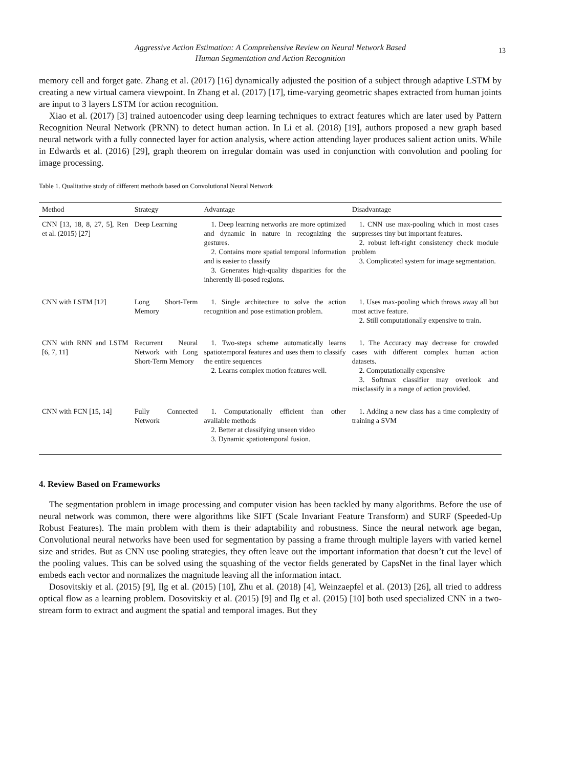Aggressive Action Estimation: A Comprehensive Review on Neural Network Based
Human Segmentation and Action Recognition
13
memory cell and forget gate. Zhang et al. (2017) [16] dynamically adjusted the position of a subject through adaptive LSTM by creating a new virtual camera viewpoint. In Zhang et al. (2017) [17], time-varying geometric shapes extracted from human joints are input to 3 layers LSTM for action recognition.
Xiao et al. (2017) [3] trained autoencoder using deep learning techniques to extract features which are later used by Pattern Recognition Neural Network (PRNN) to detect human action. In Li et al. (2018) [19], authors proposed a new graph based neural network with a fully connected layer for action analysis, where action attending layer produces salient action units. While in Edwards et al. (2016) [29], graph theorem on irregular domain was used in conjunction with convolution and pooling for image processing.
Table 1. Qualitative study of different methods based on Convolutional Neural Network
| Method | Strategy | Advantage | Disadvantage |
| --- | --- | --- | --- |
| CNN [13, 18, 8, 27, 5], Ren et al. (2015) [27] | Deep Learning | 1. Deep learning networks are more optimized and dynamic in nature in recognizing the gestures. 2. Contains more spatial temporal information and is easier to classify 3. Generates high-quality disparities for the inherently ill-posed regions. | 1. CNN use max-pooling which in most cases suppresses tiny but important features. 2. robust left-right consistency check module problem 3. Complicated system for image segmentation. |
| CNN with LSTM [12] | Long Short-Term Memory | 1. Single architecture to solve the action recognition and pose estimation problem. | 1. Uses max-pooling which throws away all but most active feature. 2. Still computationally expensive to train. |
| CNN with RNN and LSTM [6, 7, 11] | Recurrent Neural Network with Long Short-Term Memory | 1. Two-steps scheme automatically learns spatiotemporal features and uses them to classify the entire sequences 2. Learns complex motion features well. | 1. The Accuracy may decrease for crowded cases with different complex human action datasets. 2. Computationally expensive 3. Softmax classifier may overlook and misclassify in a range of action provided. |
| CNN with FCN [15, 14] | Fully Connected Network | 1. Computationally efficient than other available methods 2. Better at classifying unseen video 3. Dynamic spatiotemporal fusion. | 1. Adding a new class has a time complexity of training a SVM |
4. Review Based on Frameworks
The segmentation problem in image processing and computer vision has been tackled by many algorithms. Before the use of neural network was common, there were algorithms like SIFT (Scale Invariant Feature Transform) and SURF (Speeded-Up Robust Features). The main problem with them is their adaptability and robustness. Since the neural network age began, Convolutional neural networks have been used for segmentation by passing a frame through multiple layers with varied kernel size and strides. But as CNN use pooling strategies, they often leave out the important information that doesn’t cut the level of the pooling values. This can be solved using the squashing of the vector fields generated by CapsNet in the final layer which embeds each vector and normalizes the magnitude leaving all the information intact.
Dosovitskiy et al. (2015) [9], Ilg et al. (2015) [10], Zhu et al. (2018) [4], Weinzaepfel et al. (2013) [26], all tried to address optical flow as a learning problem. Dosovitskiy et al. (2015) [9] and Ilg et al. (2015) [10] both used specialized CNN in a two-stream form to extract and augment the spatial and temporal images. But they